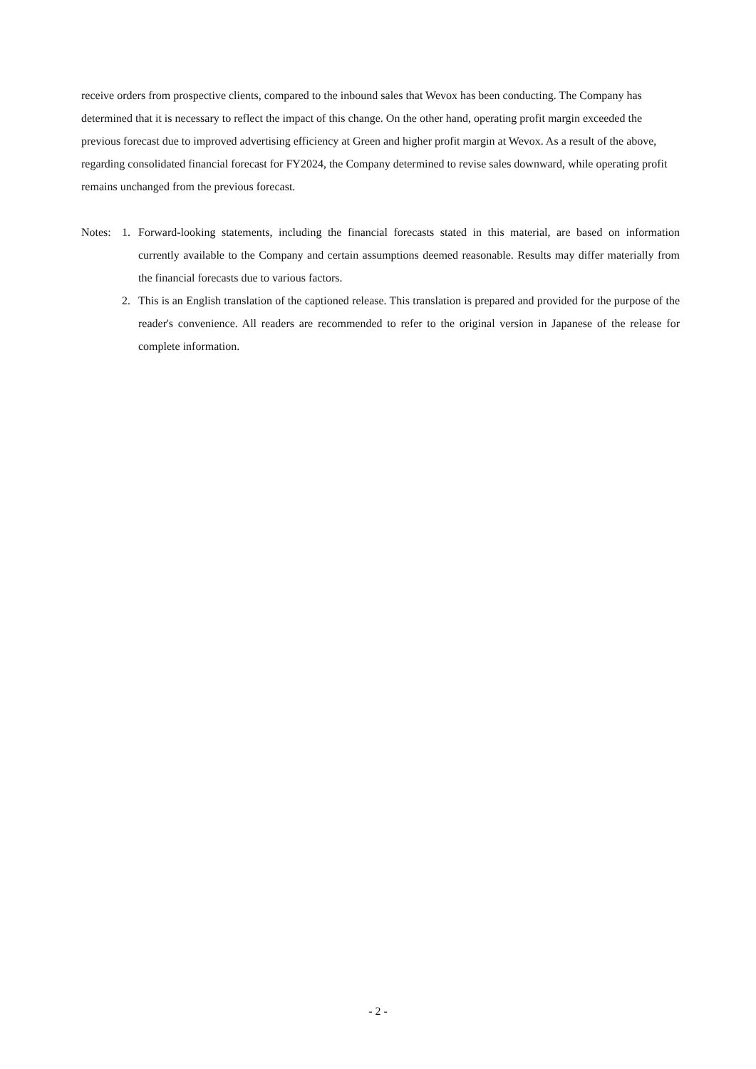receive orders from prospective clients, compared to the inbound sales that Wevox has been conducting. The Company has determined that it is necessary to reflect the impact of this change. On the other hand, operating profit margin exceeded the previous forecast due to improved advertising efficiency at Green and higher profit margin at Wevox. As a result of the above, regarding consolidated financial forecast for FY2024, the Company determined to revise sales downward, while operating profit remains unchanged from the previous forecast.
Notes:
1. Forward-looking statements, including the financial forecasts stated in this material, are based on information currently available to the Company and certain assumptions deemed reasonable. Results may differ materially from the financial forecasts due to various factors.
2. This is an English translation of the captioned release. This translation is prepared and provided for the purpose of the reader's convenience. All readers are recommended to refer to the original version in Japanese of the release for complete information.
- 2 -